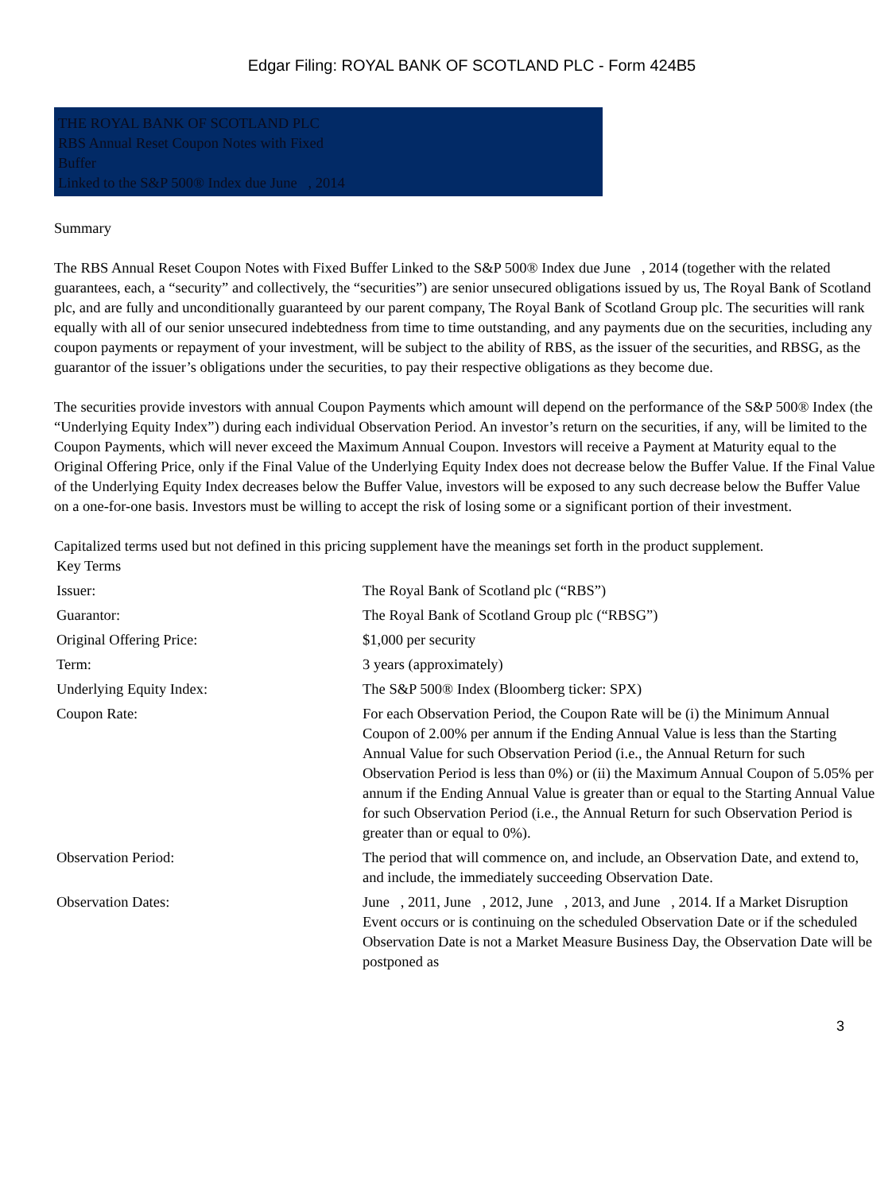Edgar Filing: ROYAL BANK OF SCOTLAND PLC - Form 424B5
THE ROYAL BANK OF SCOTLAND PLC
RBS Annual Reset Coupon Notes with Fixed
Buffer
Linked to the S&P 500® Index due June , 2014
Summary
The RBS Annual Reset Coupon Notes with Fixed Buffer Linked to the S&P 500® Index due June , 2014 (together with the related guarantees, each, a “security” and collectively, the “securities”) are senior unsecured obligations issued by us, The Royal Bank of Scotland plc, and are fully and unconditionally guaranteed by our parent company, The Royal Bank of Scotland Group plc. The securities will rank equally with all of our senior unsecured indebtedness from time to time outstanding, and any payments due on the securities, including any coupon payments or repayment of your investment, will be subject to the ability of RBS, as the issuer of the securities, and RBSG, as the guarantor of the issuer’s obligations under the securities, to pay their respective obligations as they become due.
The securities provide investors with annual Coupon Payments which amount will depend on the performance of the S&P 500® Index (the “Underlying Equity Index”) during each individual Observation Period. An investor’s return on the securities, if any, will be limited to the Coupon Payments, which will never exceed the Maximum Annual Coupon. Investors will receive a Payment at Maturity equal to the Original Offering Price, only if the Final Value of the Underlying Equity Index does not decrease below the Buffer Value. If the Final Value of the Underlying Equity Index decreases below the Buffer Value, investors will be exposed to any such decrease below the Buffer Value on a one-for-one basis. Investors must be willing to accept the risk of losing some or a significant portion of their investment.
Capitalized terms used but not defined in this pricing supplement have the meanings set forth in the product supplement.
| Key Terms | |
| Issuer: | The Royal Bank of Scotland plc (“RBS”) |
| Guarantor: | The Royal Bank of Scotland Group plc (“RBSG”) |
| Original Offering Price: | $1,000 per security |
| Term: | 3 years (approximately) |
| Underlying Equity Index: | The S&P 500® Index (Bloomberg ticker: SPX) |
| Coupon Rate: | For each Observation Period, the Coupon Rate will be (i) the Minimum Annual Coupon of 2.00% per annum if the Ending Annual Value is less than the Starting Annual Value for such Observation Period (i.e., the Annual Return for such Observation Period is less than 0%) or (ii) the Maximum Annual Coupon of 5.05% per annum if the Ending Annual Value is greater than or equal to the Starting Annual Value for such Observation Period (i.e., the Annual Return for such Observation Period is greater than or equal to 0%). |
| Observation Period: | The period that will commence on, and include, an Observation Date, and extend to, and include, the immediately succeeding Observation Date. |
| Observation Dates: | June , 2011, June , 2012, June , 2013, and June , 2014. If a Market Disruption Event occurs or is continuing on the scheduled Observation Date or if the scheduled Observation Date is not a Market Measure Business Day, the Observation Date will be postponed as |
3